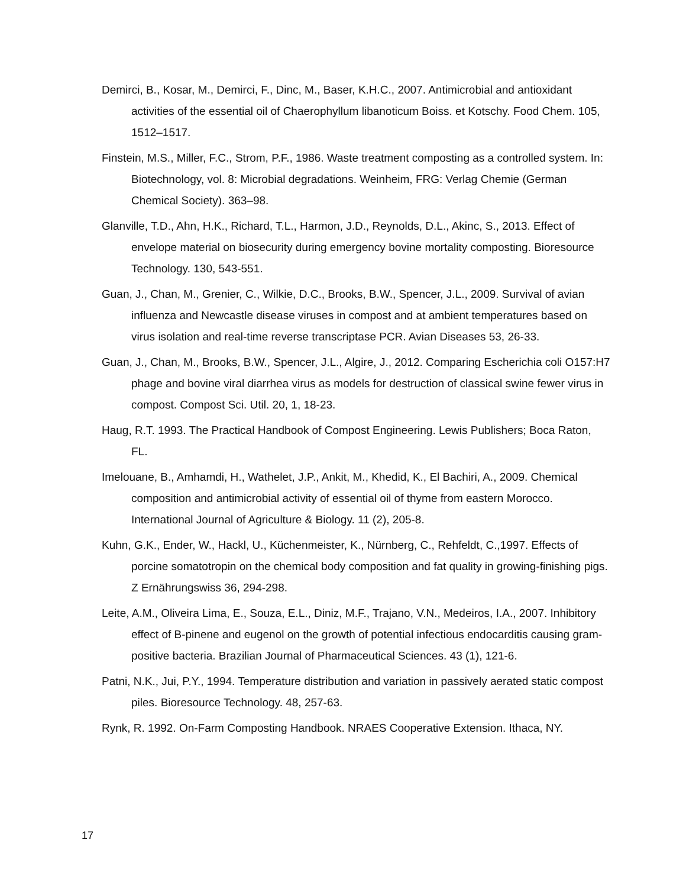Demirci, B., Kosar, M., Demirci, F., Dinc, M., Baser, K.H.C., 2007. Antimicrobial and antioxidant activities of the essential oil of Chaerophyllum libanoticum Boiss. et Kotschy. Food Chem. 105, 1512–1517.
Finstein, M.S., Miller, F.C., Strom, P.F., 1986. Waste treatment composting as a controlled system. In: Biotechnology, vol. 8: Microbial degradations. Weinheim, FRG: Verlag Chemie (German Chemical Society). 363–98.
Glanville, T.D., Ahn, H.K., Richard, T.L., Harmon, J.D., Reynolds, D.L., Akinc, S., 2013. Effect of envelope material on biosecurity during emergency bovine mortality composting. Bioresource Technology. 130, 543-551.
Guan, J., Chan, M., Grenier, C., Wilkie, D.C., Brooks, B.W., Spencer, J.L., 2009. Survival of avian influenza and Newcastle disease viruses in compost and at ambient temperatures based on virus isolation and real-time reverse transcriptase PCR. Avian Diseases 53, 26-33.
Guan, J., Chan, M., Brooks, B.W., Spencer, J.L., Algire, J., 2012. Comparing Escherichia coli O157:H7 phage and bovine viral diarrhea virus as models for destruction of classical swine fewer virus in compost. Compost Sci. Util. 20, 1, 18-23.
Haug, R.T. 1993. The Practical Handbook of Compost Engineering. Lewis Publishers; Boca Raton, FL.
Imelouane, B., Amhamdi, H., Wathelet, J.P., Ankit, M., Khedid, K., El Bachiri, A., 2009. Chemical composition and antimicrobial activity of essential oil of thyme from eastern Morocco. International Journal of Agriculture & Biology. 11 (2), 205-8.
Kuhn, G.K., Ender, W., Hackl, U., Küchenmeister, K., Nürnberg, C., Rehfeldt, C.,1997. Effects of porcine somatotropin on the chemical body composition and fat quality in growing-finishing pigs. Z Ernährungswiss 36, 294-298.
Leite, A.M., Oliveira Lima, E., Souza, E.L., Diniz, M.F., Trajano, V.N., Medeiros, I.A., 2007. Inhibitory effect of B-pinene and eugenol on the growth of potential infectious endocarditis causing gram-positive bacteria. Brazilian Journal of Pharmaceutical Sciences. 43 (1), 121-6.
Patni, N.K., Jui, P.Y., 1994. Temperature distribution and variation in passively aerated static compost piles. Bioresource Technology. 48, 257-63.
Rynk, R. 1992. On-Farm Composting Handbook. NRAES Cooperative Extension. Ithaca, NY.
17